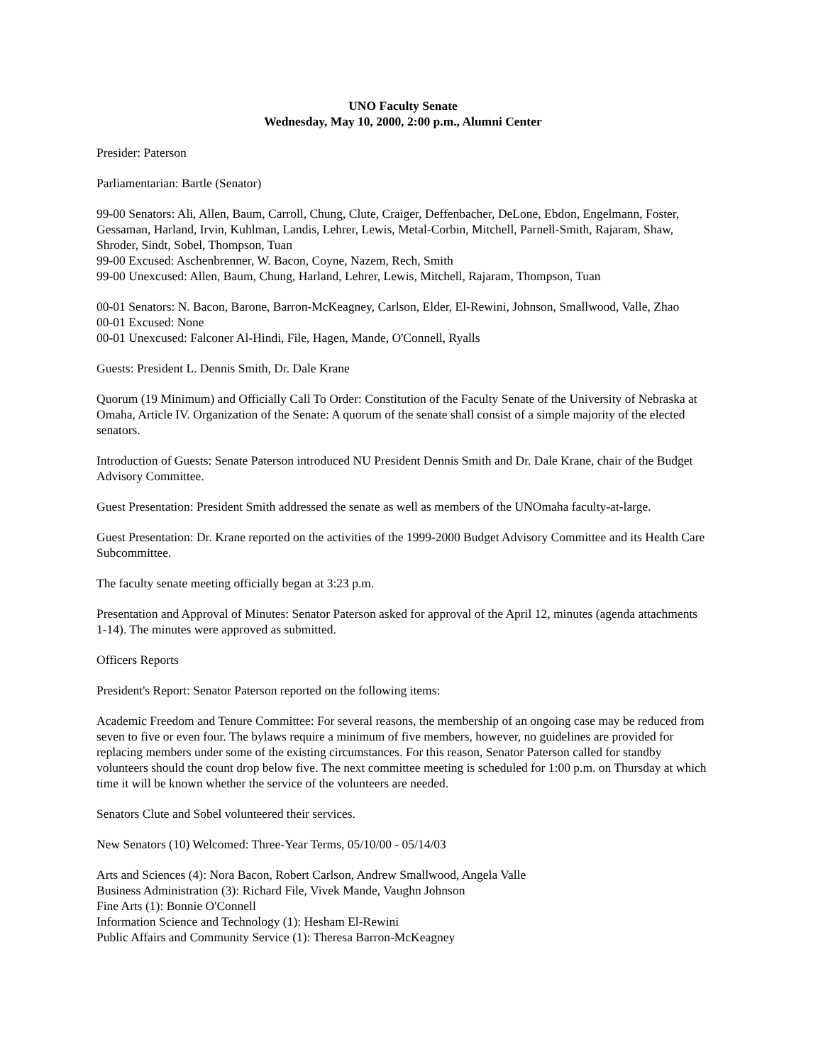UNO Faculty Senate
Wednesday, May 10, 2000, 2:00 p.m., Alumni Center
Presider: Paterson
Parliamentarian: Bartle (Senator)
99-00 Senators: Ali, Allen, Baum, Carroll, Chung, Clute, Craiger, Deffenbacher, DeLone, Ebdon, Engelmann, Foster, Gessaman, Harland, Irvin, Kuhlman, Landis, Lehrer, Lewis, Metal-Corbin, Mitchell, Parnell-Smith, Rajaram, Shaw, Shroder, Sindt, Sobel, Thompson, Tuan
99-00 Excused: Aschenbrenner, W. Bacon, Coyne, Nazem, Rech, Smith
99-00 Unexcused: Allen, Baum, Chung, Harland, Lehrer, Lewis, Mitchell, Rajaram, Thompson, Tuan
00-01 Senators: N. Bacon, Barone, Barron-McKeagney, Carlson, Elder, El-Rewini, Johnson, Smallwood, Valle, Zhao
00-01 Excused: None
00-01 Unexcused: Falconer Al-Hindi, File, Hagen, Mande, O'Connell, Ryalls
Guests: President L. Dennis Smith, Dr. Dale Krane
Quorum (19 Minimum) and Officially Call To Order: Constitution of the Faculty Senate of the University of Nebraska at Omaha, Article IV. Organization of the Senate: A quorum of the senate shall consist of a simple majority of the elected senators.
Introduction of Guests: Senate Paterson introduced NU President Dennis Smith and Dr. Dale Krane, chair of the Budget Advisory Committee.
Guest Presentation: President Smith addressed the senate as well as members of the UNOmaha faculty-at-large.
Guest Presentation: Dr. Krane reported on the activities of the 1999-2000 Budget Advisory Committee and its Health Care Subcommittee.
The faculty senate meeting officially began at 3:23 p.m.
Presentation and Approval of Minutes: Senator Paterson asked for approval of the April 12, minutes (agenda attachments 1-14). The minutes were approved as submitted.
Officers Reports
President's Report: Senator Paterson reported on the following items:
Academic Freedom and Tenure Committee: For several reasons, the membership of an ongoing case may be reduced from seven to five or even four. The bylaws require a minimum of five members, however, no guidelines are provided for replacing members under some of the existing circumstances. For this reason, Senator Paterson called for standby volunteers should the count drop below five. The next committee meeting is scheduled for 1:00 p.m. on Thursday at which time it will be known whether the service of the volunteers are needed.
Senators Clute and Sobel volunteered their services.
New Senators (10) Welcomed: Three-Year Terms, 05/10/00 - 05/14/03
Arts and Sciences (4): Nora Bacon, Robert Carlson, Andrew Smallwood, Angela Valle
Business Administration (3): Richard File, Vivek Mande, Vaughn Johnson
Fine Arts (1): Bonnie O'Connell
Information Science and Technology (1): Hesham El-Rewini
Public Affairs and Community Service (1): Theresa Barron-McKeagney